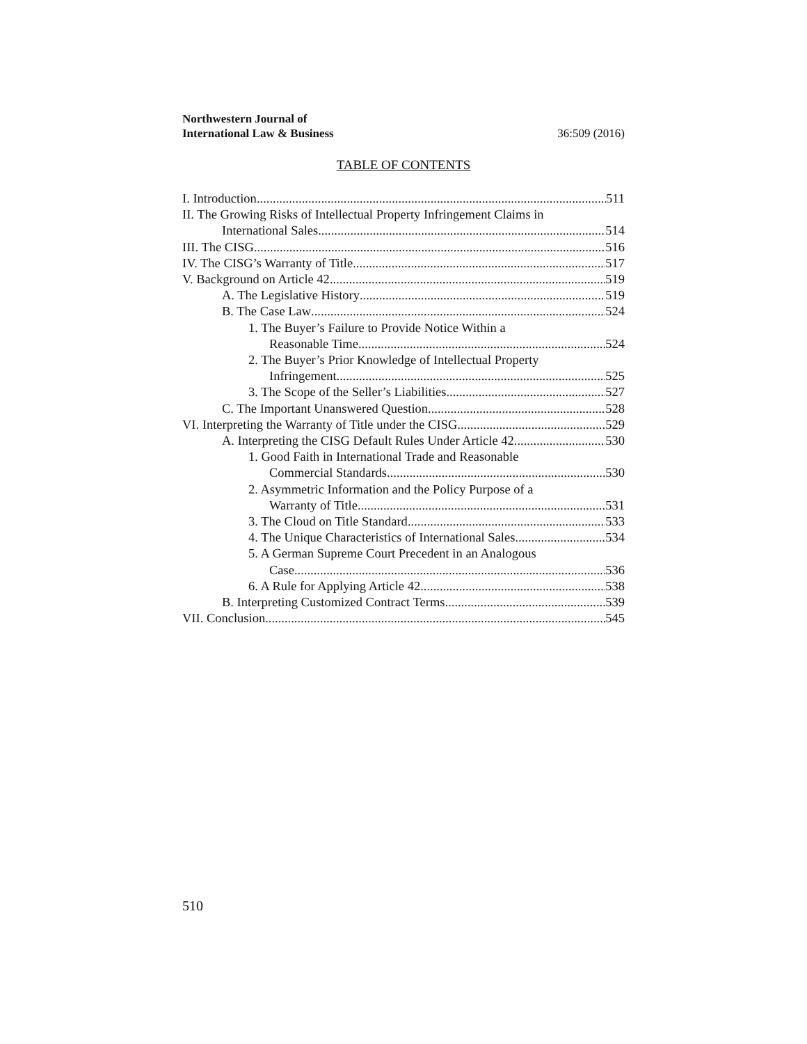Northwestern Journal of
International Law & Business 36:509 (2016)
TABLE OF CONTENTS
I. Introduction 511
II. The Growing Risks of Intellectual Property Infringement Claims in
International Sales 514
III. The CISG 516
IV. The CISG’s Warranty of Title 517
V. Background on Article 42 519
A. The Legislative History 519
B. The Case Law 524
1. The Buyer’s Failure to Provide Notice Within a
Reasonable Time 524
2. The Buyer’s Prior Knowledge of Intellectual Property
Infringement 525
3. The Scope of the Seller’s Liabilities 527
C. The Important Unanswered Question 528
VI. Interpreting the Warranty of Title under the CISG 529
A. Interpreting the CISG Default Rules Under Article 42 530
1. Good Faith in International Trade and Reasonable
Commercial Standards 530
2. Asymmetric Information and the Policy Purpose of a
Warranty of Title 531
3. The Cloud on Title Standard 533
4. The Unique Characteristics of International Sales 534
5. A German Supreme Court Precedent in an Analogous
Case 536
6. A Rule for Applying Article 42 538
B. Interpreting Customized Contract Terms 539
VII. Conclusion 545
510